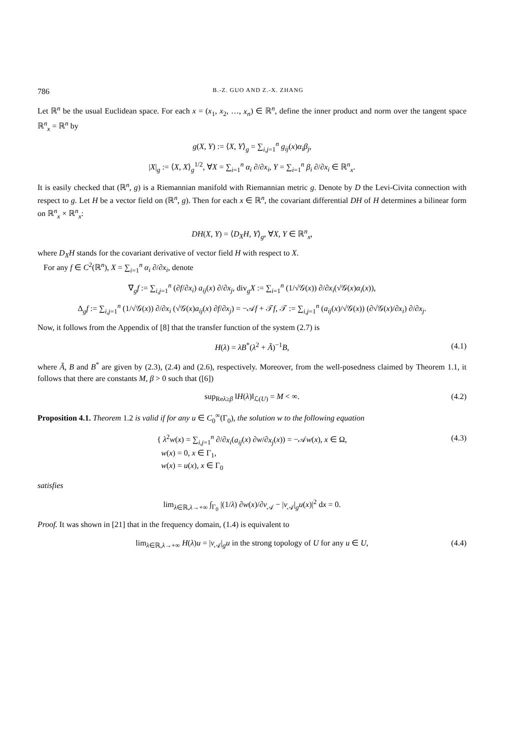786 B.-Z. GUO AND Z.-X. ZHANG
Let ℝ<sup>n</sup> be the usual Euclidean space. For each x = (x<sub>1</sub>, x<sub>2</sub>, …, x<sub>n</sub>) ∈ ℝ<sup>n</sup>, define the inner product and norm over the tangent space ℝ<sup>n</sup><sub>x</sub> = ℝ<sup>n</sup> by
g(X, Y) := ⟨X, Y⟩<sub>g</sub> = ∑<sub>i,j=1</sub><sup>n</sup> g<sub>ij</sub>(x)α<sub>i</sub>β<sub>j</sub>,
|X|<sub>g</sub> := ⟨X, X⟩<sub>g</sub><sup>1/2</sup>, ∀X = ∑<sub>i=1</sub><sup>n</sup> α<sub>i</sub> ∂/∂x<sub>i</sub>, Y = ∑<sub>i=1</sub><sup>n</sup> β<sub>i</sub> ∂/∂x<sub>i</sub> ∈ ℝ<sup>n</sup><sub>x</sub>.
It is easily checked that (ℝ<sup>n</sup>, g) is a Riemannian manifold with Riemannian metric g. Denote by D the Levi-Civita connection with respect to g. Let H be a vector field on (ℝ<sup>n</sup>, g). Then for each x ∈ ℝ<sup>n</sup>, the covariant differential DH of H determines a bilinear form on ℝ<sup>n</sup><sub>x</sub> × ℝ<sup>n</sup><sub>x</sub>:
DH(X, Y) = ⟨D<sub>X</sub>H, Y⟩<sub>g</sub>, ∀X, Y ∈ ℝ<sup>n</sup><sub>x</sub>,
where D<sub>X</sub>H stands for the covariant derivative of vector field H with respect to X.
For any f ∈ C<sup>2</sup>(ℝ<sup>n</sup>), X = ∑<sub>i=1</sub><sup>n</sup> α<sub>i</sub> ∂/∂x<sub>i</sub>, denote
∇<sub>g</sub>f := ∑<sub>i,j=1</sub><sup>n</sup> (∂f/∂x<sub>i</sub>) a<sub>ij</sub>(x) ∂/∂x<sub>j</sub>, div<sub>g</sub>X := ∑<sub>i=1</sub><sup>n</sup> (1/√𝒢(x)) ∂/∂x<sub>i</sub>(√𝒢(x)α<sub>i</sub>(x)),
Δ<sub>g</sub>f := ∑<sub>i,j=1</sub><sup>n</sup> (1/√𝒢(x)) ∂/∂x<sub>i</sub> (√𝒢(x)a<sub>ij</sub>(x) ∂f/∂x<sub>j</sub>) = −𝒜f + 𝒯f, 𝒯 := ∑<sub>i,j=1</sub><sup>n</sup> (a<sub>ij</sub>(x)/√𝒢(x)) (∂√𝒢(x)/∂x<sub>i</sub>) ∂/∂x<sub>j</sub>.
Now, it follows from the Appendix of [8] that the transfer function of the system (2.7) is
H(λ) = λB<sup>*</sup>(λ<sup>2</sup> + Ã)<sup>−1</sup>B, (4.1)
where Ã, B and B<sup>*</sup> are given by (2.3), (2.4) and (2.6), respectively. Moreover, from the well-posedness claimed by Theorem 1.1, it follows that there are constants M, β > 0 such that ([6])
sup<sub>Reλ≥β</sub> ‖H(λ)‖<sub>ℒ(U)</sub> = M < ∞. (4.2)
Proposition 4.1. Theorem 1.2 is valid if for any u ∈ C<sub>0</sub><sup>∞</sup>(Γ<sub>0</sub>), the solution w to the following equation
{ λ<sup>2</sup>w(x) = ∑<sub>i,j=1</sub><sup>n</sup> ∂/∂x<sub>i</sub>(a<sub>ij</sub>(x) ∂w/∂x<sub>j</sub>(x)) = −𝒜w(x), x ∈ Ω,
w(x) = 0, x ∈ Γ<sub>1</sub>,
w(x) = u(x), x ∈ Γ<sub>0</sub> (4.3)
satisfies
lim<sub>λ∈ℝ,λ→+∞</sub> ∫<sub>Γ<sub>0</sub></sub> |(1/λ) ∂w(x)/∂ν<sub>𝒜</sub> − |ν<sub>𝒜</sub>|<sub>g</sub>u(x)|<sup>2</sup> dx = 0.
Proof. It was shown in [21] that in the frequency domain, (1.4) is equivalent to
lim<sub>λ∈ℝ,λ→+∞</sub> H(λ)u = |ν<sub>𝒜</sub>|<sub>g</sub>u in the strong topology of U for any u ∈ U, (4.4)